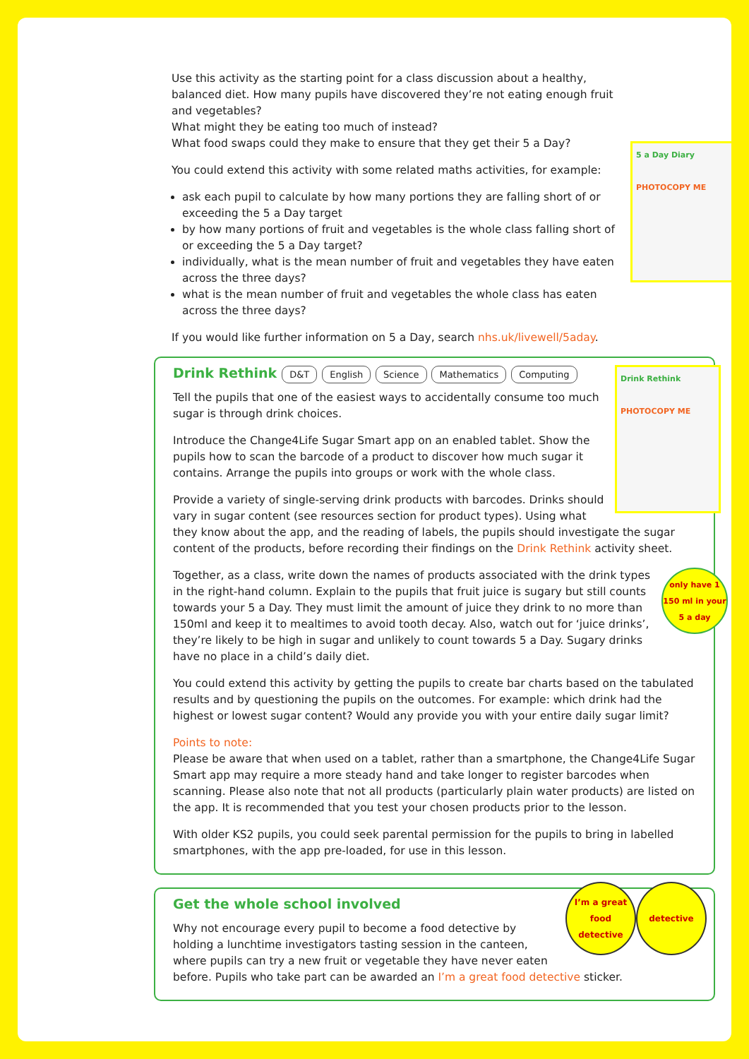5 a Day Diary
PHOTOCOPY ME
Use this activity as the starting point for a class discussion about a healthy, balanced diet. How many pupils have discovered they’re not eating enough fruit and vegetables?
What might they be eating too much of instead?
What food swaps could they make to ensure that they get their 5 a Day?
You could extend this activity with some related maths activities, for example:
ask each pupil to calculate by how many portions they are falling short of or exceeding the 5 a Day target
by how many portions of fruit and vegetables is the whole class falling short of or exceeding the 5 a Day target?
individually, what is the mean number of fruit and vegetables they have eaten across the three days?
what is the mean number of fruit and vegetables the whole class has eaten across the three days?
If you would like further information on 5 a Day, search nhs.uk/livewell/5aday.
Drink Rethink
D&T English Science Mathematics Computing
Drink Rethink
PHOTOCOPY ME
Tell the pupils that one of the easiest ways to accidentally consume too much sugar is through drink choices.
Introduce the Change4Life Sugar Smart app on an enabled tablet. Show the pupils how to scan the barcode of a product to discover how much sugar it contains. Arrange the pupils into groups or work with the whole class.
Provide a variety of single-serving drink products with barcodes. Drinks should vary in sugar content (see resources section for product types). Using what they know about the app, and the reading of labels, the pupils should investigate the sugar content of the products, before recording their findings on the Drink Rethink activity sheet.
only have 1 150 ml in your 5 a day
Together, as a class, write down the names of products associated with the drink types in the right-hand column. Explain to the pupils that fruit juice is sugary but still counts towards your 5 a Day. They must limit the amount of juice they drink to no more than 150ml and keep it to mealtimes to avoid tooth decay. Also, watch out for ‘juice drinks’, they’re likely to be high in sugar and unlikely to count towards 5 a Day. Sugary drinks have no place in a child’s daily diet.
You could extend this activity by getting the pupils to create bar charts based on the tabulated results and by questioning the pupils on the outcomes. For example: which drink had the highest or lowest sugar content? Would any provide you with your entire daily sugar limit?
Points to note:
Please be aware that when used on a tablet, rather than a smartphone, the Change4Life Sugar Smart app may require a more steady hand and take longer to register barcodes when scanning. Please also note that not all products (particularly plain water products) are listed on the app. It is recommended that you test your chosen products prior to the lesson.
With older KS2 pupils, you could seek parental permission for the pupils to bring in labelled smartphones, with the app pre-loaded, for use in this lesson.
Get the whole school involved
I’m a great food detective
detective
Why not encourage every pupil to become a food detective by holding a lunchtime investigators tasting session in the canteen, where pupils can try a new fruit or vegetable they have never eaten before. Pupils who take part can be awarded an I’m a great food detective sticker.